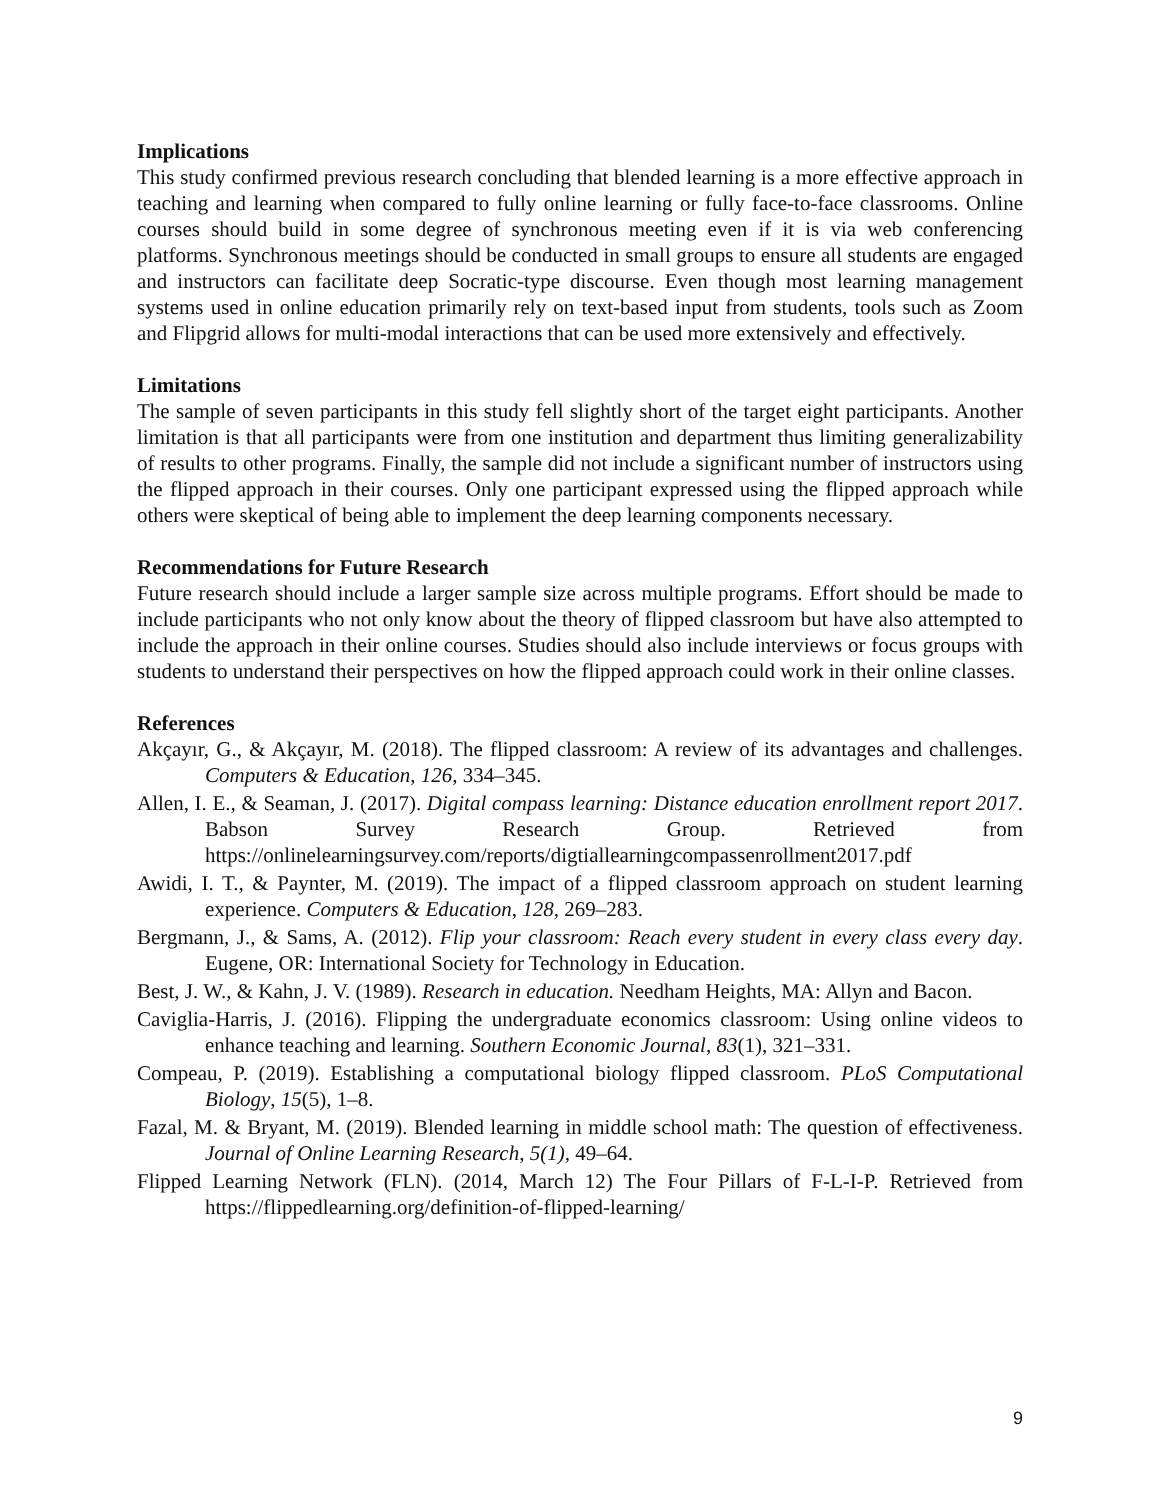Implications
This study confirmed previous research concluding that blended learning is a more effective approach in teaching and learning when compared to fully online learning or fully face-to-face classrooms. Online courses should build in some degree of synchronous meeting even if it is via web conferencing platforms. Synchronous meetings should be conducted in small groups to ensure all students are engaged and instructors can facilitate deep Socratic-type discourse. Even though most learning management systems used in online education primarily rely on text-based input from students, tools such as Zoom and Flipgrid allows for multi-modal interactions that can be used more extensively and effectively.
Limitations
The sample of seven participants in this study fell slightly short of the target eight participants. Another limitation is that all participants were from one institution and department thus limiting generalizability of results to other programs. Finally, the sample did not include a significant number of instructors using the flipped approach in their courses. Only one participant expressed using the flipped approach while others were skeptical of being able to implement the deep learning components necessary.
Recommendations for Future Research
Future research should include a larger sample size across multiple programs. Effort should be made to include participants who not only know about the theory of flipped classroom but have also attempted to include the approach in their online courses. Studies should also include interviews or focus groups with students to understand their perspectives on how the flipped approach could work in their online classes.
References
Akçayır, G., & Akçayır, M. (2018). The flipped classroom: A review of its advantages and challenges. Computers & Education, 126, 334–345.
Allen, I. E., & Seaman, J. (2017). Digital compass learning: Distance education enrollment report 2017. Babson Survey Research Group. Retrieved from https://onlinelearningsurvey.com/reports/digtiallearningcompassenrollment2017.pdf
Awidi, I. T., & Paynter, M. (2019). The impact of a flipped classroom approach on student learning experience. Computers & Education, 128, 269–283.
Bergmann, J., & Sams, A. (2012). Flip your classroom: Reach every student in every class every day. Eugene, OR: International Society for Technology in Education.
Best, J. W., & Kahn, J. V. (1989). Research in education. Needham Heights, MA: Allyn and Bacon.
Caviglia-Harris, J. (2016). Flipping the undergraduate economics classroom: Using online videos to enhance teaching and learning. Southern Economic Journal, 83(1), 321–331.
Compeau, P. (2019). Establishing a computational biology flipped classroom. PLoS Computational Biology, 15(5), 1–8.
Fazal, M. & Bryant, M. (2019). Blended learning in middle school math: The question of effectiveness. Journal of Online Learning Research, 5(1), 49–64.
Flipped Learning Network (FLN). (2014, March 12) The Four Pillars of F-L-I-P. Retrieved from https://flippedlearning.org/definition-of-flipped-learning/
9